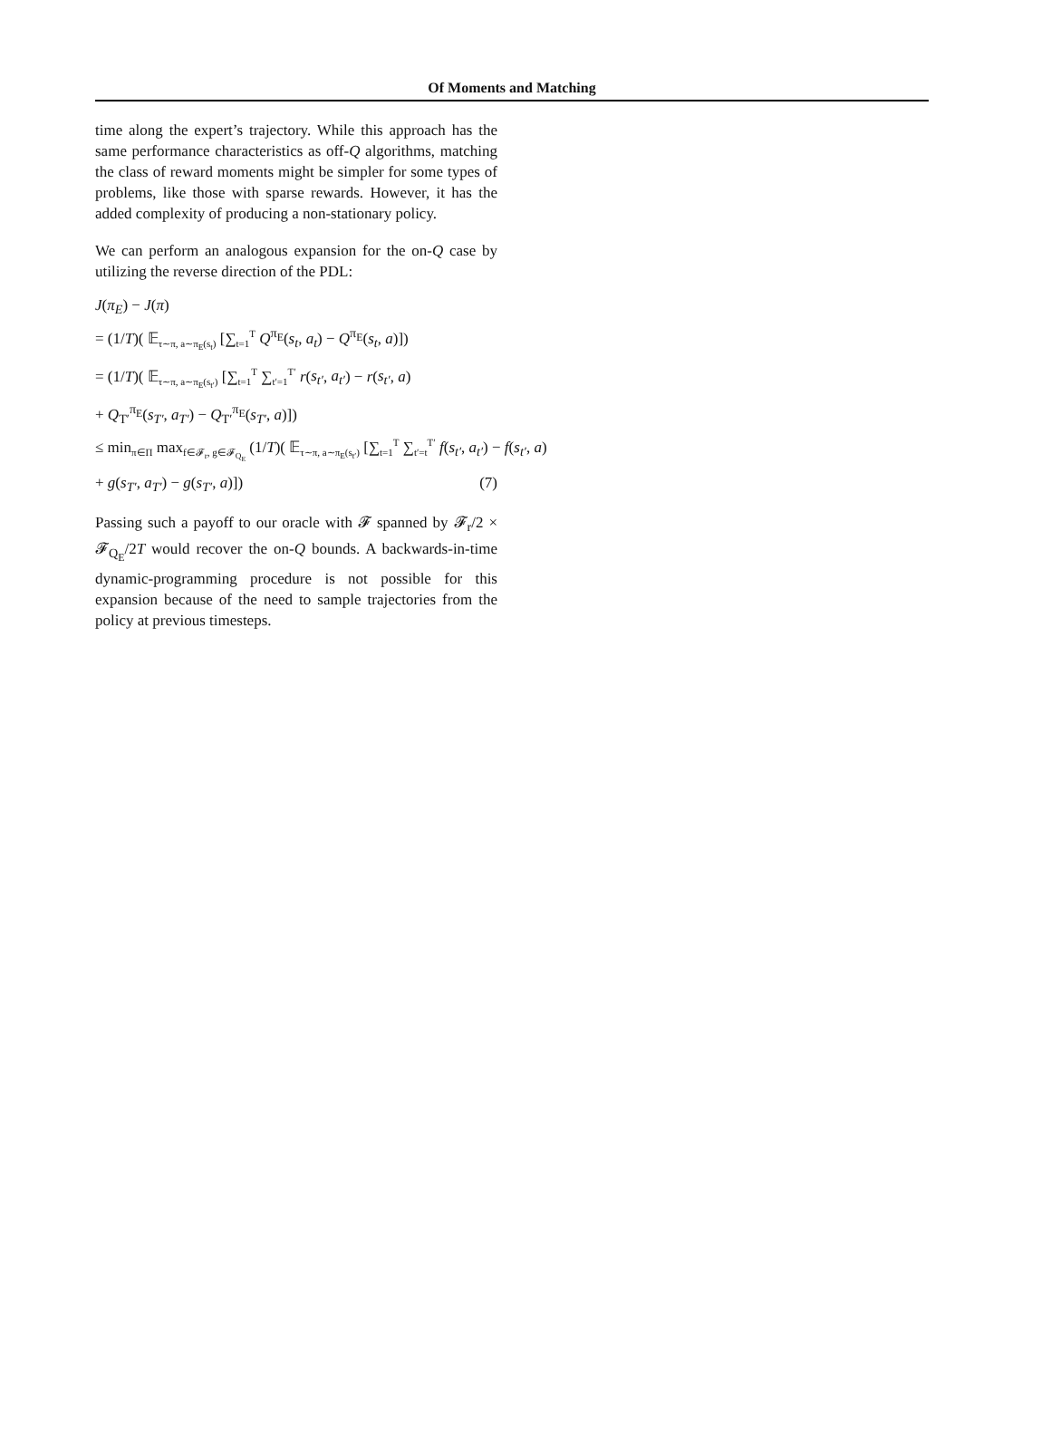Of Moments and Matching
time along the expert’s trajectory. While this approach has the same performance characteristics as off-Q algorithms, matching the class of reward moments might be simpler for some types of problems, like those with sparse rewards. However, it has the added complexity of producing a non-stationary policy.
We can perform an analogous expansion for the on-Q case by utilizing the reverse direction of the PDL:
J(π<sub>E</sub>) − J(π)
= (1/T)( 𝔼<sub>τ∼π, a∼π<sub>E</sub>(s<sub>t</sub>)</sub> [∑<sub>t=1</sub><sup>T</sup> Q<sup>π<sub>E</sub></sup>(s<sub>t</sub>, a<sub>t</sub>) − Q<sup>π<sub>E</sub></sup>(s<sub>t</sub>, a)])
= (1/T)( 𝔼<sub>τ∼π, a∼π<sub>E</sub>(s<sub>t′</sub>)</sub> [∑<sub>t=1</sub><sup>T</sup> ∑<sub>t′=1</sub><sup>T′</sup> r(s<sub>t′</sub>, a<sub>t′</sub>) − r(s<sub>t′</sub>, a)
+ Q<sub>T′</sub><sup>π<sub>E</sub></sup>(s<sub>T′</sub>, a<sub>T′</sub>) − Q<sub>T′</sub><sup>π<sub>E</sub></sup>(s<sub>T′</sub>, a)])
≤ min<sub>π∈Π</sub> max<sub>f∈𝓕<sub>r</sub>, g∈𝓕<sub>Q<sub>E</sub></sub></sub> (1/T)( 𝔼<sub>τ∼π, a∼π<sub>E</sub>(s<sub>t′</sub>)</sub> [∑<sub>t=1</sub><sup>T</sup> ∑<sub>t′=t</sub><sup>T′</sup> f(s<sub>t′</sub>, a<sub>t′</sub>) − f(s<sub>t′</sub>, a)
+ g(s<sub>T′</sub>, a<sub>T′</sub>) − g(s<sub>T′</sub>, a)]) (7)
Passing such a payoff to our oracle with 𝓕 spanned by 𝓕<sub>r</sub>/2 × 𝓕<sub>Q<sub>E</sub></sub>/2T would recover the on-Q bounds. A backwards-in-time dynamic-programming procedure is not possible for this expansion because of the need to sample trajectories from the policy at previous timesteps.